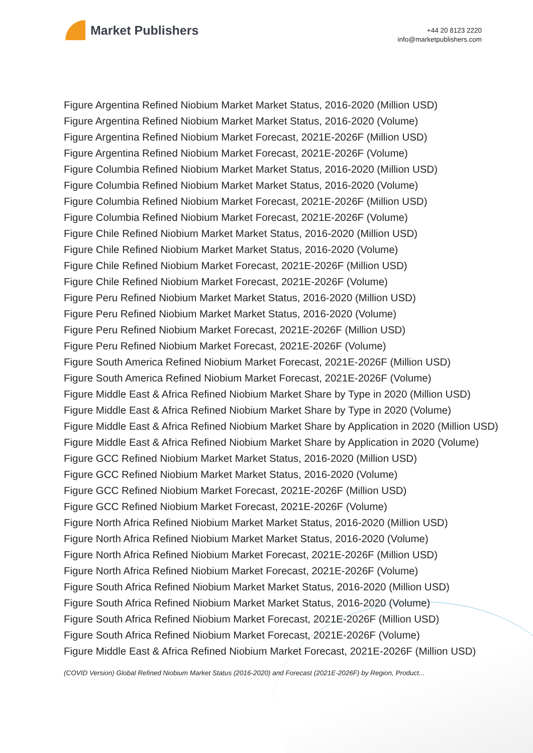Market Publishers
+44 20 8123 2220
info@marketpublishers.com
Figure Argentina Refined Niobium Market Market Status, 2016-2020 (Million USD)
Figure Argentina Refined Niobium Market Market Status, 2016-2020 (Volume)
Figure Argentina Refined Niobium Market Forecast, 2021E-2026F (Million USD)
Figure Argentina Refined Niobium Market Forecast, 2021E-2026F (Volume)
Figure Columbia Refined Niobium Market Market Status, 2016-2020 (Million USD)
Figure Columbia Refined Niobium Market Market Status, 2016-2020 (Volume)
Figure Columbia Refined Niobium Market Forecast, 2021E-2026F (Million USD)
Figure Columbia Refined Niobium Market Forecast, 2021E-2026F (Volume)
Figure Chile Refined Niobium Market Market Status, 2016-2020 (Million USD)
Figure Chile Refined Niobium Market Market Status, 2016-2020 (Volume)
Figure Chile Refined Niobium Market Forecast, 2021E-2026F (Million USD)
Figure Chile Refined Niobium Market Forecast, 2021E-2026F (Volume)
Figure Peru Refined Niobium Market Market Status, 2016-2020 (Million USD)
Figure Peru Refined Niobium Market Market Status, 2016-2020 (Volume)
Figure Peru Refined Niobium Market Forecast, 2021E-2026F (Million USD)
Figure Peru Refined Niobium Market Forecast, 2021E-2026F (Volume)
Figure South America Refined Niobium Market Forecast, 2021E-2026F (Million USD)
Figure South America Refined Niobium Market Forecast, 2021E-2026F (Volume)
Figure Middle East & Africa Refined Niobium Market Share by Type in 2020 (Million USD)
Figure Middle East & Africa Refined Niobium Market Share by Type in 2020 (Volume)
Figure Middle East & Africa Refined Niobium Market Share by Application in 2020 (Million USD)
Figure Middle East & Africa Refined Niobium Market Share by Application in 2020 (Volume)
Figure GCC Refined Niobium Market Market Status, 2016-2020 (Million USD)
Figure GCC Refined Niobium Market Market Status, 2016-2020 (Volume)
Figure GCC Refined Niobium Market Forecast, 2021E-2026F (Million USD)
Figure GCC Refined Niobium Market Forecast, 2021E-2026F (Volume)
Figure North Africa Refined Niobium Market Market Status, 2016-2020 (Million USD)
Figure North Africa Refined Niobium Market Market Status, 2016-2020 (Volume)
Figure North Africa Refined Niobium Market Forecast, 2021E-2026F (Million USD)
Figure North Africa Refined Niobium Market Forecast, 2021E-2026F (Volume)
Figure South Africa Refined Niobium Market Market Status, 2016-2020 (Million USD)
Figure South Africa Refined Niobium Market Market Status, 2016-2020 (Volume)
Figure South Africa Refined Niobium Market Forecast, 2021E-2026F (Million USD)
Figure South Africa Refined Niobium Market Forecast, 2021E-2026F (Volume)
Figure Middle East & Africa Refined Niobium Market Forecast, 2021E-2026F (Million USD)
(COVID Version) Global Refined Niobium Market Status (2016-2020) and Forecast (2021E-2026F) by Region, Product...